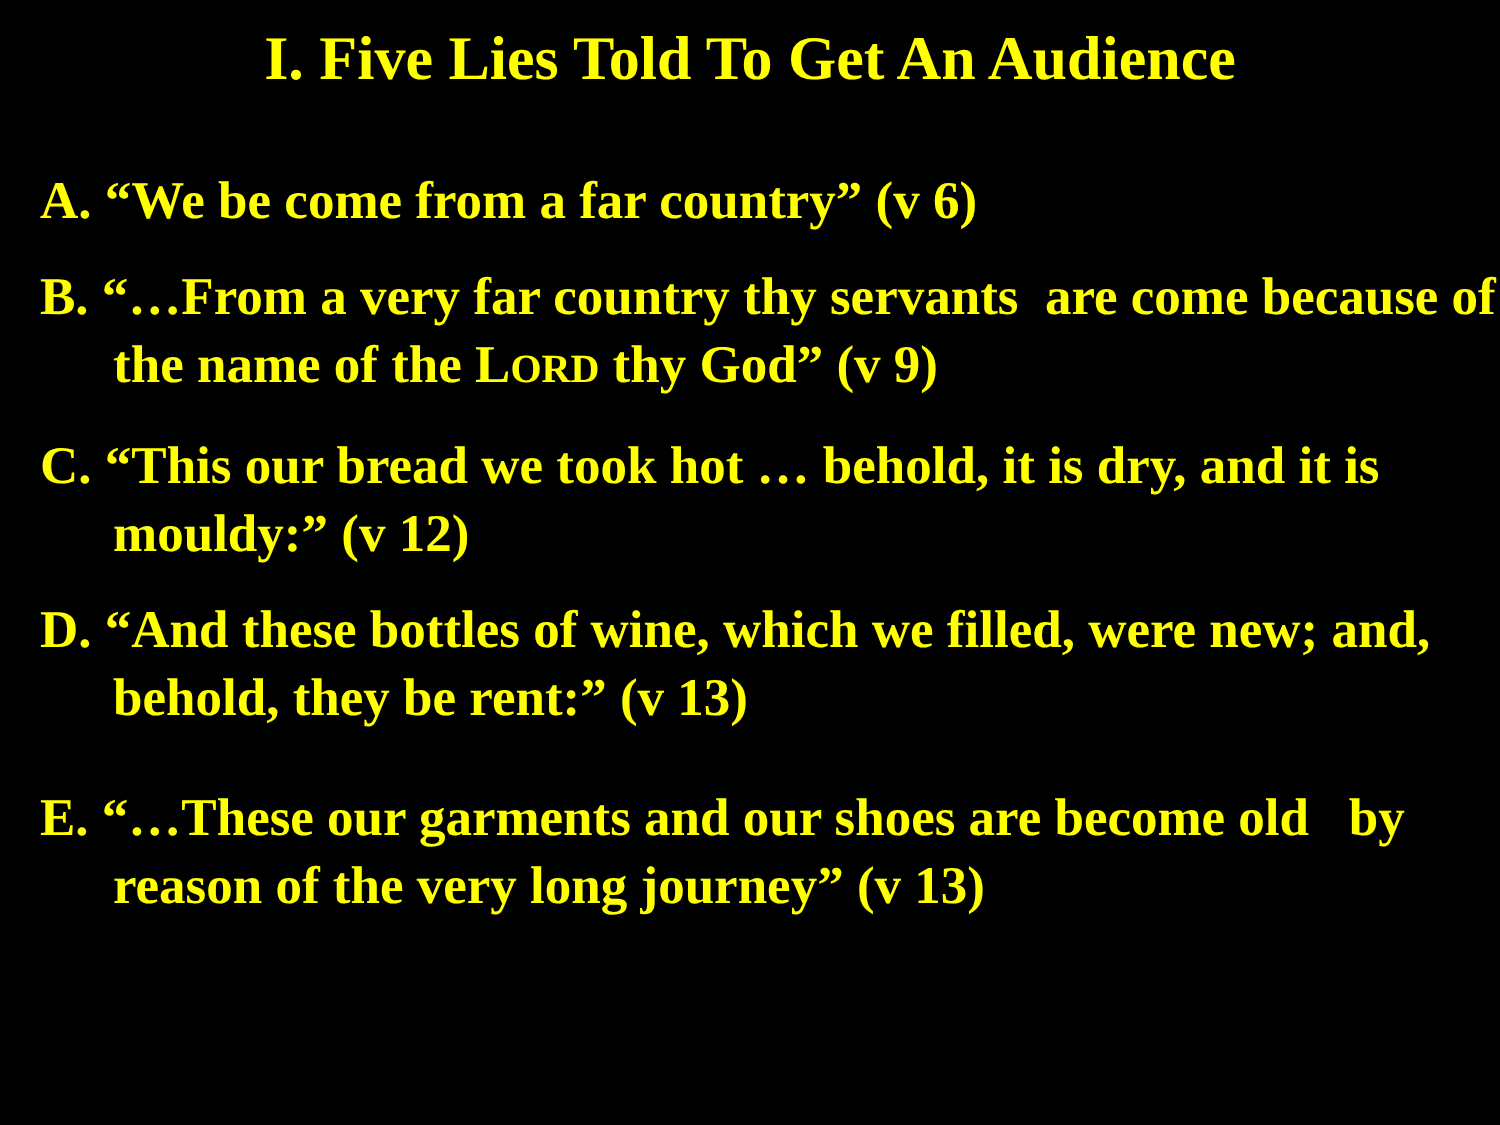I. Five Lies Told To Get An Audience
A. “We be come from a far country” (v 6)
B. “…From a very far country thy servants are come because of the name of the LORD thy God” (v 9)
C. “This our bread we took hot … behold, it is dry, and it is mouldy:” (v 12)
D. “And these bottles of wine, which we filled, were new; and, behold, they be rent:” (v 13)
E. “…These our garments and our shoes are become old by reason of the very long journey” (v 13)